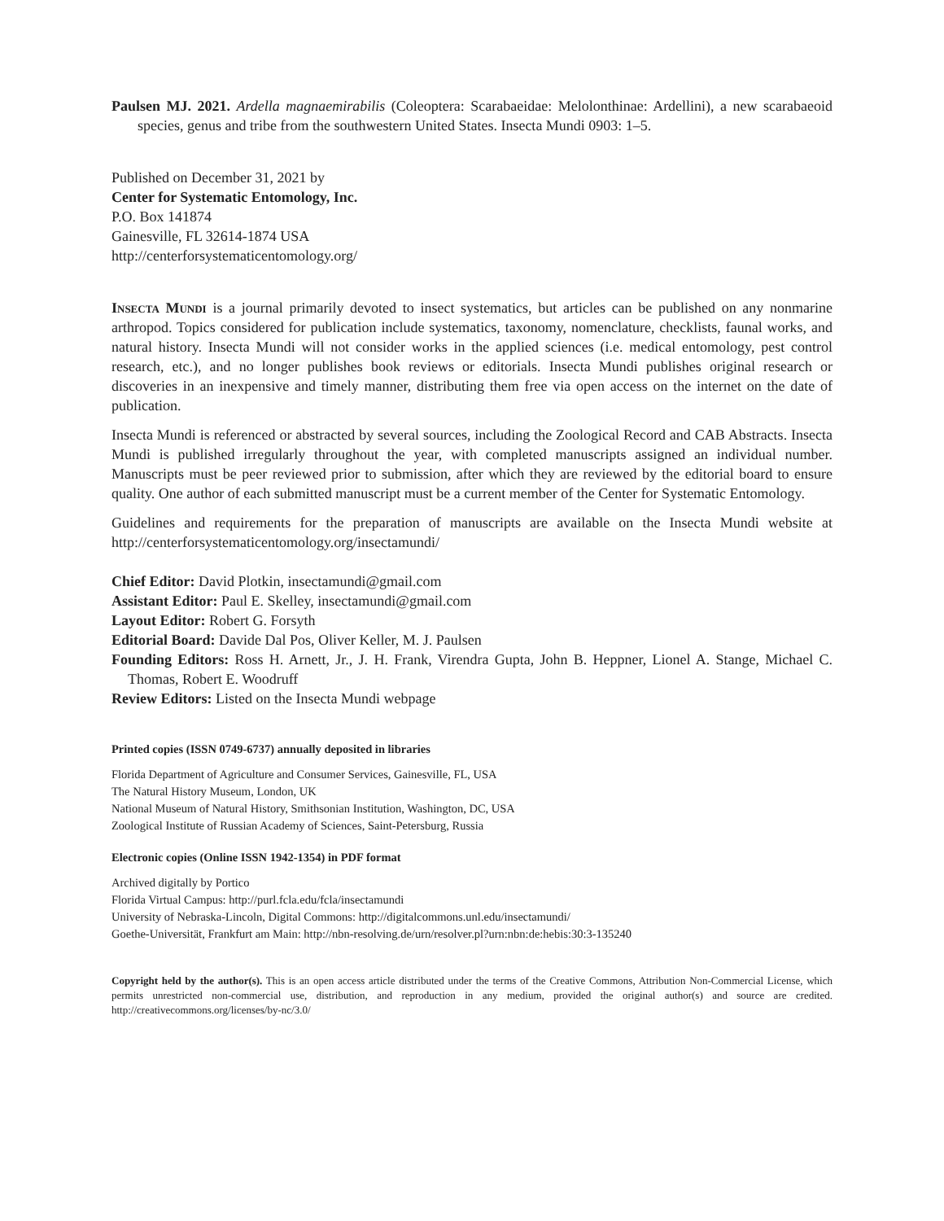Paulsen MJ. 2021. Ardella magnaemirabilis (Coleoptera: Scarabaeidae: Melolonthinae: Ardellini), a new scarabaeoid species, genus and tribe from the southwestern United States. Insecta Mundi 0903: 1–5.
Published on December 31, 2021 by
Center for Systematic Entomology, Inc.
P.O. Box 141874
Gainesville, FL 32614-1874 USA
http://centerforsystematicentomology.org/
Insecta Mundi is a journal primarily devoted to insect systematics, but articles can be published on any nonmarine arthropod. Topics considered for publication include systematics, taxonomy, nomenclature, checklists, faunal works, and natural history. Insecta Mundi will not consider works in the applied sciences (i.e. medical entomology, pest control research, etc.), and no longer publishes book reviews or editorials. Insecta Mundi publishes original research or discoveries in an inexpensive and timely manner, distributing them free via open access on the internet on the date of publication.
Insecta Mundi is referenced or abstracted by several sources, including the Zoological Record and CAB Abstracts. Insecta Mundi is published irregularly throughout the year, with completed manuscripts assigned an individual number. Manuscripts must be peer reviewed prior to submission, after which they are reviewed by the editorial board to ensure quality. One author of each submitted manuscript must be a current member of the Center for Systematic Entomology.
Guidelines and requirements for the preparation of manuscripts are available on the Insecta Mundi website at http://centerforsystematicentomology.org/insectamundi/
Chief Editor: David Plotkin, insectamundi@gmail.com
Assistant Editor: Paul E. Skelley, insectamundi@gmail.com
Layout Editor: Robert G. Forsyth
Editorial Board: Davide Dal Pos, Oliver Keller, M. J. Paulsen
Founding Editors: Ross H. Arnett, Jr., J. H. Frank, Virendra Gupta, John B. Heppner, Lionel A. Stange, Michael C. Thomas, Robert E. Woodruff
Review Editors: Listed on the Insecta Mundi webpage
Printed copies (ISSN 0749-6737) annually deposited in libraries
Florida Department of Agriculture and Consumer Services, Gainesville, FL, USA
The Natural History Museum, London, UK
National Museum of Natural History, Smithsonian Institution, Washington, DC, USA
Zoological Institute of Russian Academy of Sciences, Saint-Petersburg, Russia
Electronic copies (Online ISSN 1942-1354) in PDF format
Archived digitally by Portico
Florida Virtual Campus: http://purl.fcla.edu/fcla/insectamundi
University of Nebraska-Lincoln, Digital Commons: http://digitalcommons.unl.edu/insectamundi/
Goethe-Universität, Frankfurt am Main: http://nbn-resolving.de/urn/resolver.pl?urn:nbn:de:hebis:30:3-135240
Copyright held by the author(s). This is an open access article distributed under the terms of the Creative Commons, Attribution Non-Commercial License, which permits unrestricted non-commercial use, distribution, and reproduction in any medium, provided the original author(s) and source are credited. http://creativecommons.org/licenses/by-nc/3.0/